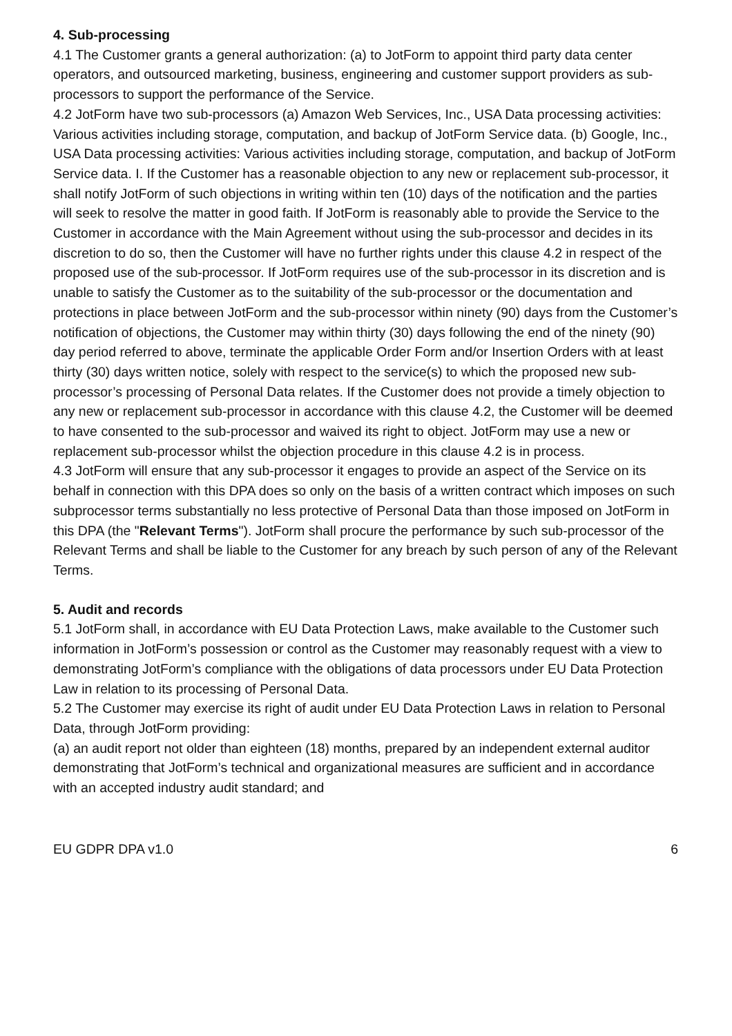4. Sub-processing
4.1 The Customer grants a general authorization: (a) to JotForm to appoint third party data center operators, and outsourced marketing, business, engineering and customer support providers as sub-processors to support the performance of the Service.
4.2 JotForm have two sub-processors (a) Amazon Web Services, Inc., USA Data processing activities: Various activities including storage, computation, and backup of JotForm Service data. (b) Google, Inc., USA Data processing activities: Various activities including storage, computation, and backup of JotForm Service data. I. If the Customer has a reasonable objection to any new or replacement sub-processor, it shall notify JotForm of such objections in writing within ten (10) days of the notification and the parties will seek to resolve the matter in good faith. If JotForm is reasonably able to provide the Service to the Customer in accordance with the Main Agreement without using the sub-processor and decides in its discretion to do so, then the Customer will have no further rights under this clause 4.2 in respect of the proposed use of the sub-processor. If JotForm requires use of the sub-processor in its discretion and is unable to satisfy the Customer as to the suitability of the sub-processor or the documentation and protections in place between JotForm and the sub-processor within ninety (90) days from the Customer’s notification of objections, the Customer may within thirty (30) days following the end of the ninety (90) day period referred to above, terminate the applicable Order Form and/or Insertion Orders with at least thirty (30) days written notice, solely with respect to the service(s) to which the proposed new sub-processor’s processing of Personal Data relates. If the Customer does not provide a timely objection to any new or replacement sub-processor in accordance with this clause 4.2, the Customer will be deemed to have consented to the sub-processor and waived its right to object. JotForm may use a new or replacement sub-processor whilst the objection procedure in this clause 4.2 is in process.
4.3 JotForm will ensure that any sub-processor it engages to provide an aspect of the Service on its behalf in connection with this DPA does so only on the basis of a written contract which imposes on such subprocessor terms substantially no less protective of Personal Data than those imposed on JotForm in this DPA (the "Relevant Terms"). JotForm shall procure the performance by such sub-processor of the Relevant Terms and shall be liable to the Customer for any breach by such person of any of the Relevant Terms.
5. Audit and records
5.1 JotForm shall, in accordance with EU Data Protection Laws, make available to the Customer such information in JotForm’s possession or control as the Customer may reasonably request with a view to demonstrating JotForm’s compliance with the obligations of data processors under EU Data Protection Law in relation to its processing of Personal Data.
5.2 The Customer may exercise its right of audit under EU Data Protection Laws in relation to Personal Data, through JotForm providing:
(a) an audit report not older than eighteen (18) months, prepared by an independent external auditor demonstrating that JotForm’s technical and organizational measures are sufficient and in accordance with an accepted industry audit standard; and
EU GDPR DPA v1.0 6